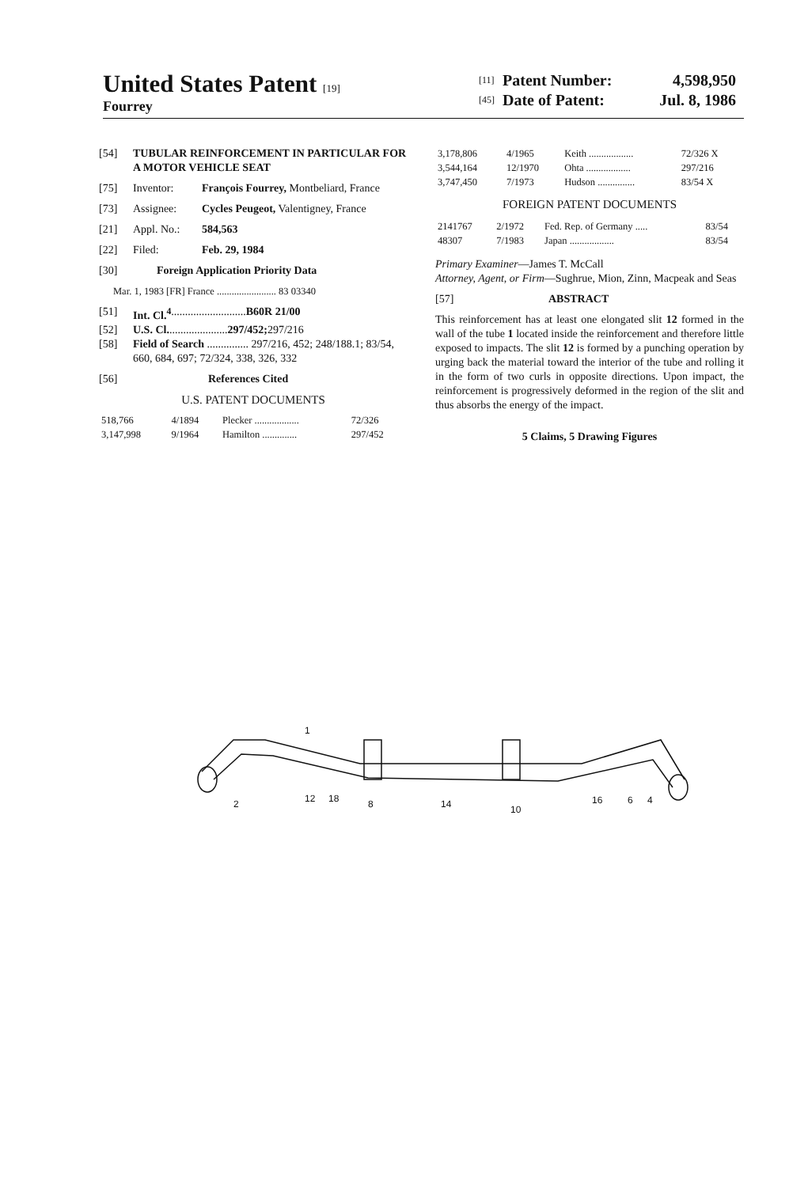United States Patent [19]
Fourrey
| [11] | Patent Number: | 4,598,950 |
| [45] | Date of Patent: | Jul. 8, 1986 |
[54] TUBULAR REINFORCEMENT IN PARTICULAR FOR A MOTOR VEHICLE SEAT
[75] Inventor: François Fourrey, Montbeliard, France
[73] Assignee: Cycles Peugeot, Valentigney, France
[21] Appl. No.: 584,563
[22] Filed: Feb. 29, 1984
[30] Foreign Application Priority Data
Mar. 1, 1983 [FR] France ........................ 83 03340
[51] Int. Cl.<sup>4</sup> ........................... B60R 21/00
[52] U.S. Cl. ..................... 297/452; 297/216
[58] Field of Search ............... 297/216, 452; 248/188.1; 83/54, 660, 684, 697; 72/324, 338, 326, 332
[56] References Cited
U.S. PATENT DOCUMENTS
| 518,766 | 4/1894 | Plecker .................. | 72/326 |
| 3,147,998 | 9/1964 | Hamilton .............. | 297/452 |
| 3,178,806 | 4/1965 | Keith .................. | 72/326 X |
| 3,544,164 | 12/1970 | Ohta .................. | 297/216 |
| 3,747,450 | 7/1973 | Hudson ............... | 83/54 X |
FOREIGN PATENT DOCUMENTS
| 2141767 | 2/1972 | Fed. Rep. of Germany ..... | 83/54 |
| 48307 | 7/1983 | Japan .................. | 83/54 |
Primary Examiner—James T. McCall
Attorney, Agent, or Firm—Sughrue, Mion, Zinn, Macpeak and Seas
[57] ABSTRACT
This reinforcement has at least one elongated slit 12 formed in the wall of the tube 1 located inside the reinforcement and therefore little exposed to impacts. The slit 12 is formed by a punching operation by urging back the material toward the interior of the tube and rolling it in the form of two curls in opposite directions. Upon impact, the reinforcement is progressively deformed in the region of the slit and thus absorbs the energy of the impact.
5 Claims, 5 Drawing Figures
12
18
2
8
14
10
16
6
4
1